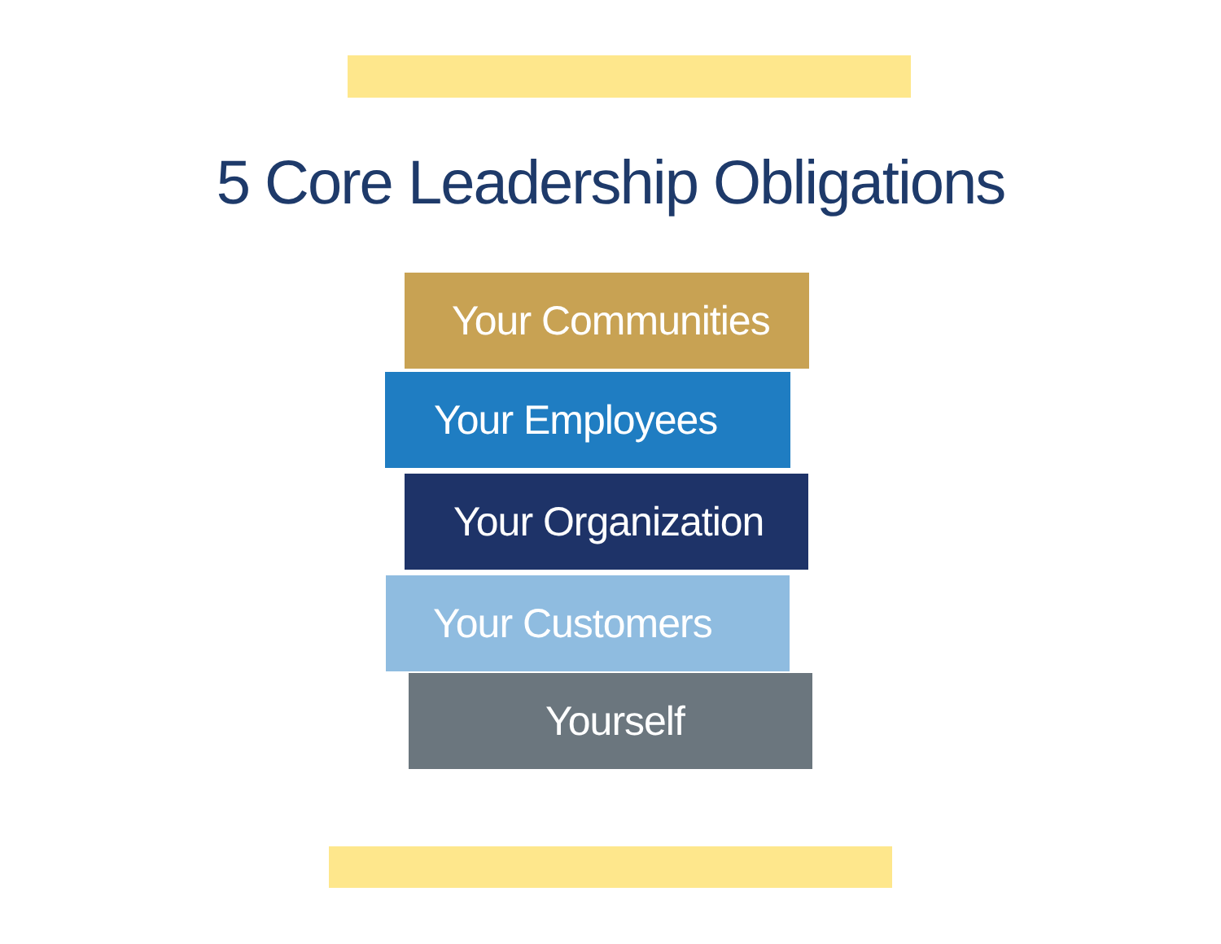5 Core Leadership Obligations
Your Communities
Your Employees
Your Organization
Your Customers
Yourself